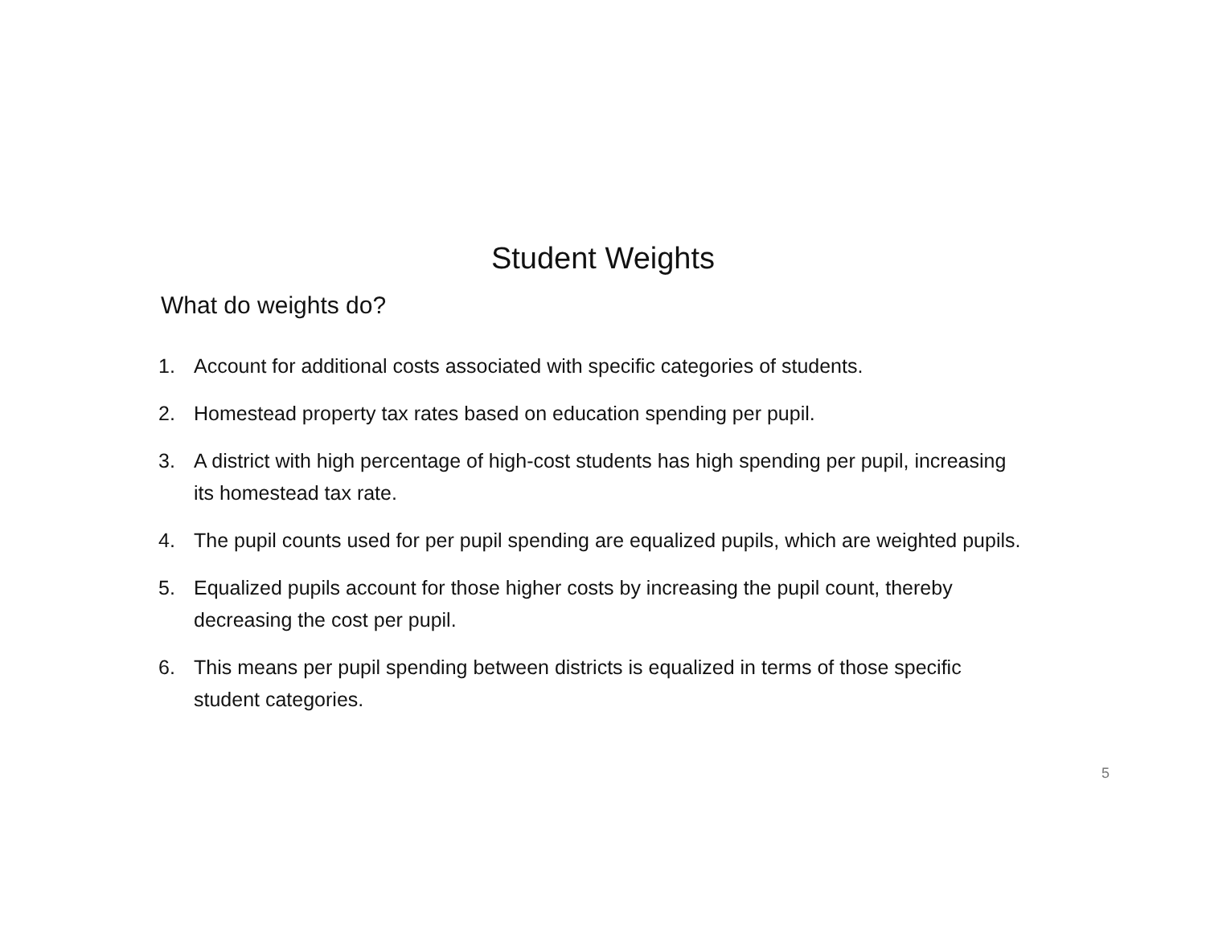Student Weights
What do weights do?
1. Account for additional costs associated with specific categories of students.
2. Homestead property tax rates based on education spending per pupil.
3. A district with high percentage of high-cost students has high spending per pupil, increasing its homestead tax rate.
4. The pupil counts used for per pupil spending are equalized pupils, which are weighted pupils.
5. Equalized pupils account for those higher costs by increasing the pupil count, thereby decreasing the cost per pupil.
6. This means per pupil spending between districts is equalized in terms of those specific student categories.
5